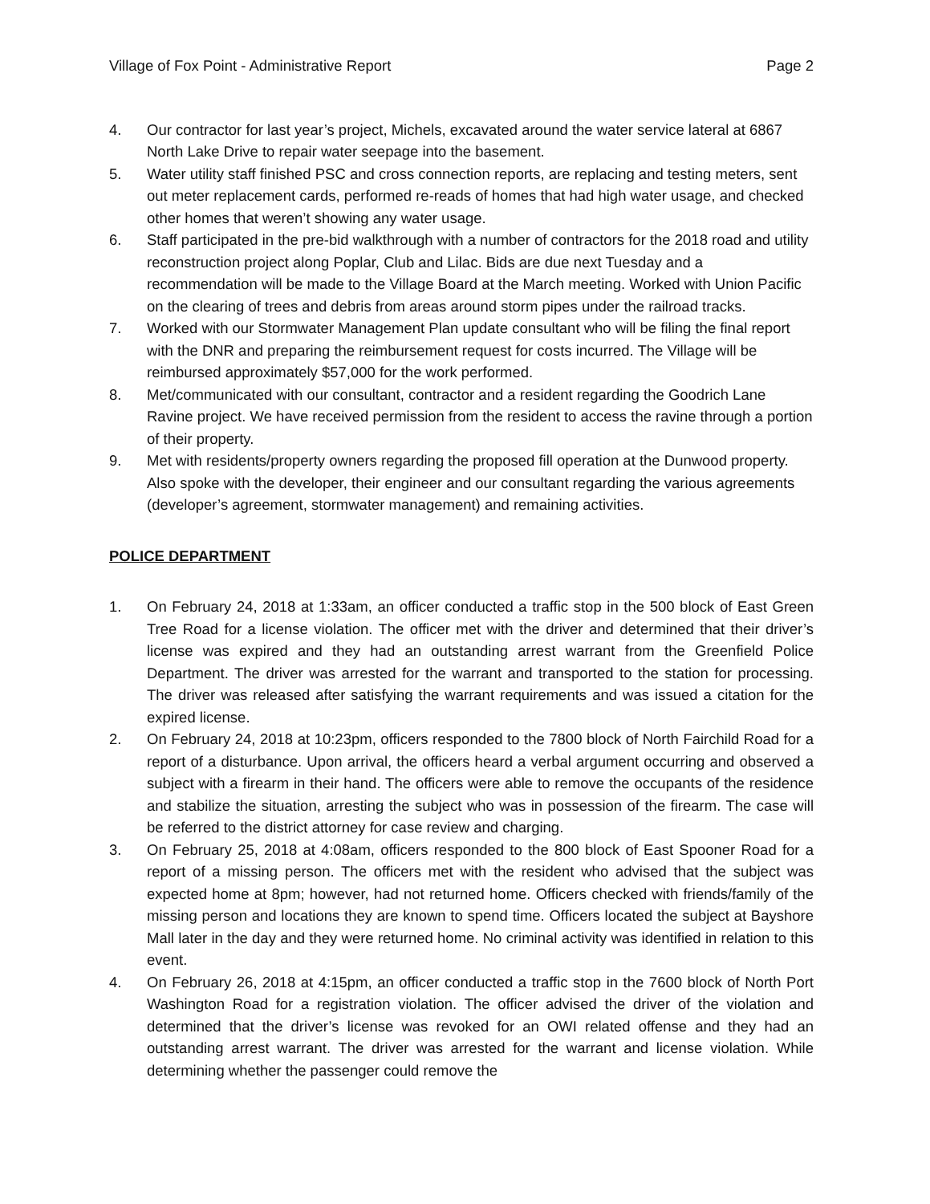Village of Fox Point - Administrative Report Page 2
4. Our contractor for last year’s project, Michels, excavated around the water service lateral at 6867 North Lake Drive to repair water seepage into the basement.
5. Water utility staff finished PSC and cross connection reports, are replacing and testing meters, sent out meter replacement cards, performed re-reads of homes that had high water usage, and checked other homes that weren’t showing any water usage.
6. Staff participated in the pre-bid walkthrough with a number of contractors for the 2018 road and utility reconstruction project along Poplar, Club and Lilac. Bids are due next Tuesday and a recommendation will be made to the Village Board at the March meeting. Worked with Union Pacific on the clearing of trees and debris from areas around storm pipes under the railroad tracks.
7. Worked with our Stormwater Management Plan update consultant who will be filing the final report with the DNR and preparing the reimbursement request for costs incurred. The Village will be reimbursed approximately $57,000 for the work performed.
8. Met/communicated with our consultant, contractor and a resident regarding the Goodrich Lane Ravine project. We have received permission from the resident to access the ravine through a portion of their property.
9. Met with residents/property owners regarding the proposed fill operation at the Dunwood property. Also spoke with the developer, their engineer and our consultant regarding the various agreements (developer’s agreement, stormwater management) and remaining activities.
POLICE DEPARTMENT
1. On February 24, 2018 at 1:33am, an officer conducted a traffic stop in the 500 block of East Green Tree Road for a license violation. The officer met with the driver and determined that their driver’s license was expired and they had an outstanding arrest warrant from the Greenfield Police Department. The driver was arrested for the warrant and transported to the station for processing. The driver was released after satisfying the warrant requirements and was issued a citation for the expired license.
2. On February 24, 2018 at 10:23pm, officers responded to the 7800 block of North Fairchild Road for a report of a disturbance. Upon arrival, the officers heard a verbal argument occurring and observed a subject with a firearm in their hand. The officers were able to remove the occupants of the residence and stabilize the situation, arresting the subject who was in possession of the firearm. The case will be referred to the district attorney for case review and charging.
3. On February 25, 2018 at 4:08am, officers responded to the 800 block of East Spooner Road for a report of a missing person. The officers met with the resident who advised that the subject was expected home at 8pm; however, had not returned home. Officers checked with friends/family of the missing person and locations they are known to spend time. Officers located the subject at Bayshore Mall later in the day and they were returned home. No criminal activity was identified in relation to this event.
4. On February 26, 2018 at 4:15pm, an officer conducted a traffic stop in the 7600 block of North Port Washington Road for a registration violation. The officer advised the driver of the violation and determined that the driver’s license was revoked for an OWI related offense and they had an outstanding arrest warrant. The driver was arrested for the warrant and license violation. While determining whether the passenger could remove the